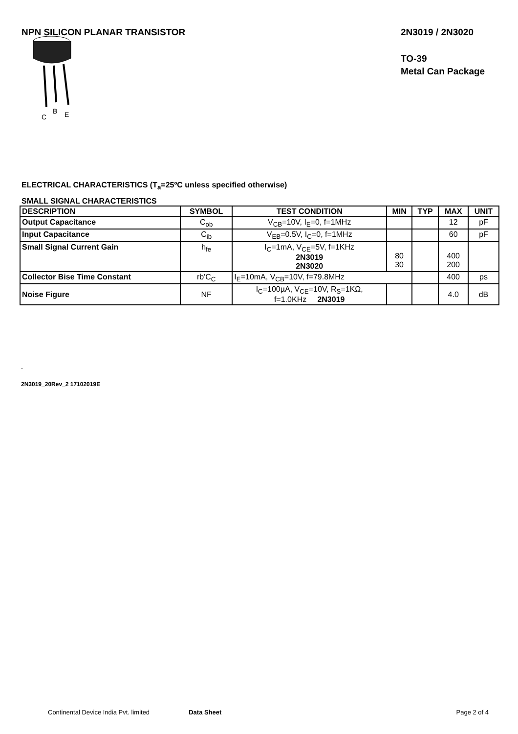NPN SILICON PLANAR TRANSISTOR 2N3019 / 2N3020
TO-39
Metal Can Package
C
B
E
ELECTRICAL CHARACTERISTICS (T<sub>a</sub>=25ºC unless specified otherwise)
SMALL SIGNAL CHARACTERISTICS
| DESCRIPTION | SYMBOL | TEST CONDITION | MIN | TYP | MAX | UNIT |
| --- | --- | --- | --- | --- | --- | --- |
| Output Capacitance | C<sub>ob</sub> | V<sub>CB</sub>=10V, I<sub>E</sub>=0, f=1MHz | | | 12 | pF |
| Input Capacitance | C<sub>ib</sub> | V<sub>EB</sub>=0.5V, I<sub>C</sub>=0, f=1MHz | | | 60 | pF |
| Small Signal Current Gain | h<sub>fe</sub> | I<sub>C</sub>=1mA, V<sub>CE</sub>=5V, f=1KHz 2N3019 2N3020 | 80 30 | | 400 200 | |
| Collector Bise Time Constant | rb'C<sub>C</sub> | I<sub>E</sub>=10mA, V<sub>CB</sub>=10V, f=79.8MHz | | | 400 | ps |
| Noise Figure | NF | I<sub>C</sub>=100µA, V<sub>CE</sub>=10V, R<sub>S</sub>=1KΩ, f=1.0KHz 2N3019 | | | 4.0 | dB |
`
2N3019_20Rev_2 17102019E
Continental Device India Pvt. limited Data Sheet Page 2 of 4